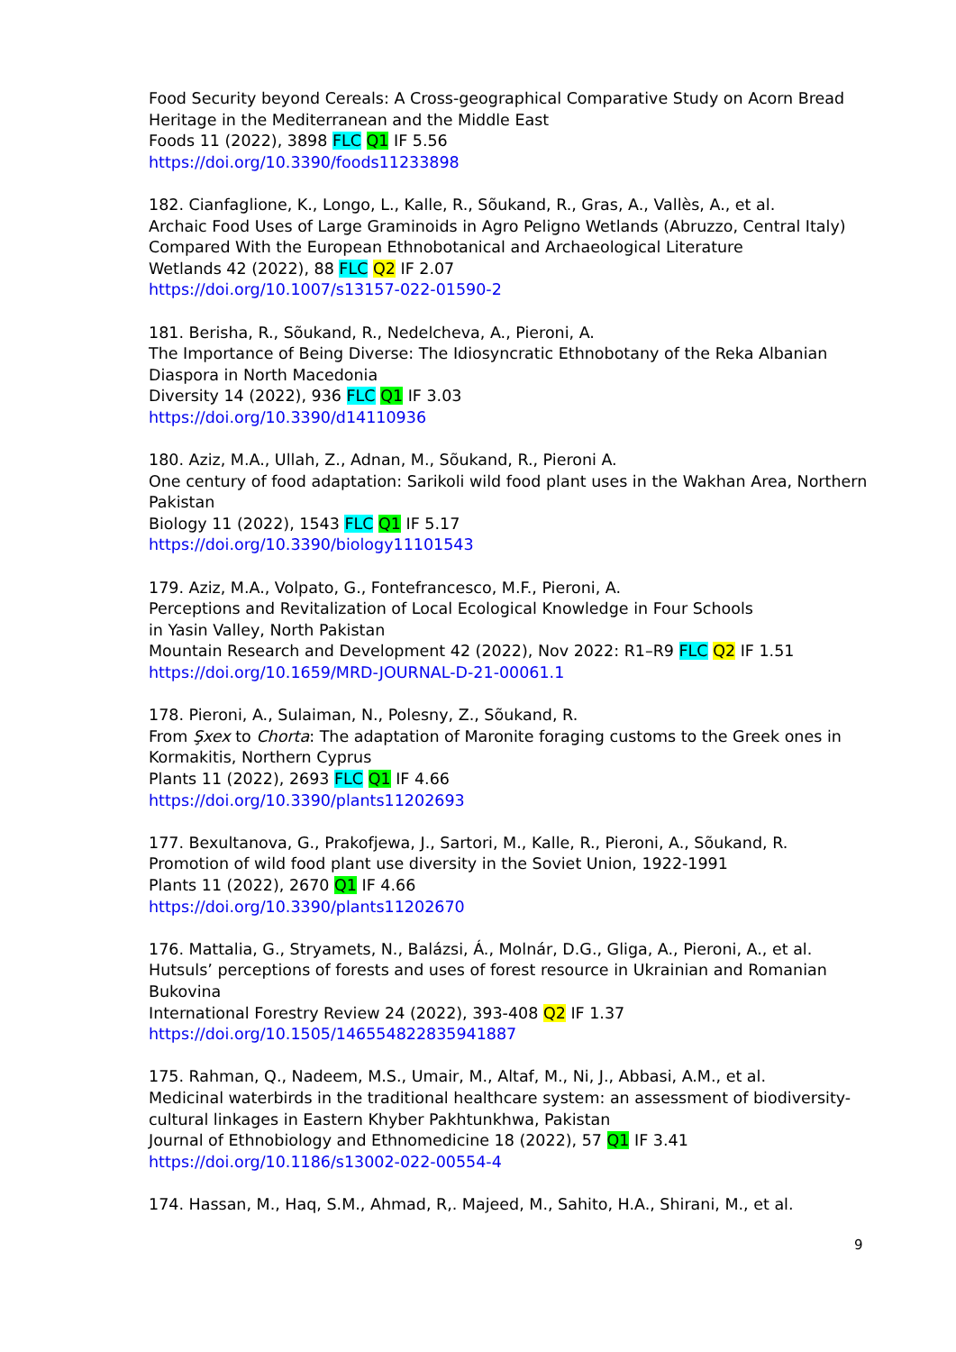Food Security beyond Cereals: A Cross-geographical Comparative Study on Acorn Bread Heritage in the Mediterranean and the Middle East
Foods 11 (2022), 3898 FLC Q1 IF 5.56
https://doi.org/10.3390/foods11233898
182. Cianfaglione, K., Longo, L., Kalle, R., Sõukand, R., Gras, A., Vallès, A., et al.
Archaic Food Uses of Large Graminoids in Agro Peligno Wetlands (Abruzzo, Central Italy) Compared With the European Ethnobotanical and Archaeological Literature
Wetlands 42 (2022), 88 FLC Q2 IF 2.07
https://doi.org/10.1007/s13157-022-01590-2
181. Berisha, R., Sõukand, R., Nedelcheva, A., Pieroni, A.
The Importance of Being Diverse: The Idiosyncratic Ethnobotany of the Reka Albanian Diaspora in North Macedonia
Diversity 14 (2022), 936 FLC Q1 IF 3.03
https://doi.org/10.3390/d14110936
180. Aziz, M.A., Ullah, Z., Adnan, M., Sõukand, R., Pieroni A.
One century of food adaptation: Sarikoli wild food plant uses in the Wakhan Area, Northern Pakistan
Biology 11 (2022), 1543 FLC Q1 IF 5.17
https://doi.org/10.3390/biology11101543
179. Aziz, M.A., Volpato, G., Fontefrancesco, M.F., Pieroni, A.
Perceptions and Revitalization of Local Ecological Knowledge in Four Schools
in Yasin Valley, North Pakistan
Mountain Research and Development 42 (2022), Nov 2022: R1–R9 FLC Q2 IF 1.51
https://doi.org/10.1659/MRD-JOURNAL-D-21-00061.1
178. Pieroni, A., Sulaiman, N., Polesny, Z., Sõukand, R.
From Şxex to Chorta: The adaptation of Maronite foraging customs to the Greek ones in Kormakitis, Northern Cyprus
Plants 11 (2022), 2693 FLC Q1 IF 4.66
https://doi.org/10.3390/plants11202693
177. Bexultanova, G., Prakofjewa, J., Sartori, M., Kalle, R., Pieroni, A., Sõukand, R.
Promotion of wild food plant use diversity in the Soviet Union, 1922-1991
Plants 11 (2022), 2670 Q1 IF 4.66
https://doi.org/10.3390/plants11202670
176. Mattalia, G., Stryamets, N., Balázsi, Á., Molnár, D.G., Gliga, A., Pieroni, A., et al.
Hutsuls’ perceptions of forests and uses of forest resource in Ukrainian and Romanian Bukovina
International Forestry Review 24 (2022), 393-408 Q2 IF 1.37
https://doi.org/10.1505/146554822835941887
175. Rahman, Q., Nadeem, M.S., Umair, M., Altaf, M., Ni, J., Abbasi, A.M., et al.
Medicinal waterbirds in the traditional healthcare system: an assessment of biodiversity-cultural linkages in Eastern Khyber Pakhtunkhwa, Pakistan
Journal of Ethnobiology and Ethnomedicine 18 (2022), 57 Q1 IF 3.41
https://doi.org/10.1186/s13002-022-00554-4
174. Hassan, M., Haq, S.M., Ahmad, R,. Majeed, M., Sahito, H.A., Shirani, M., et al.
9